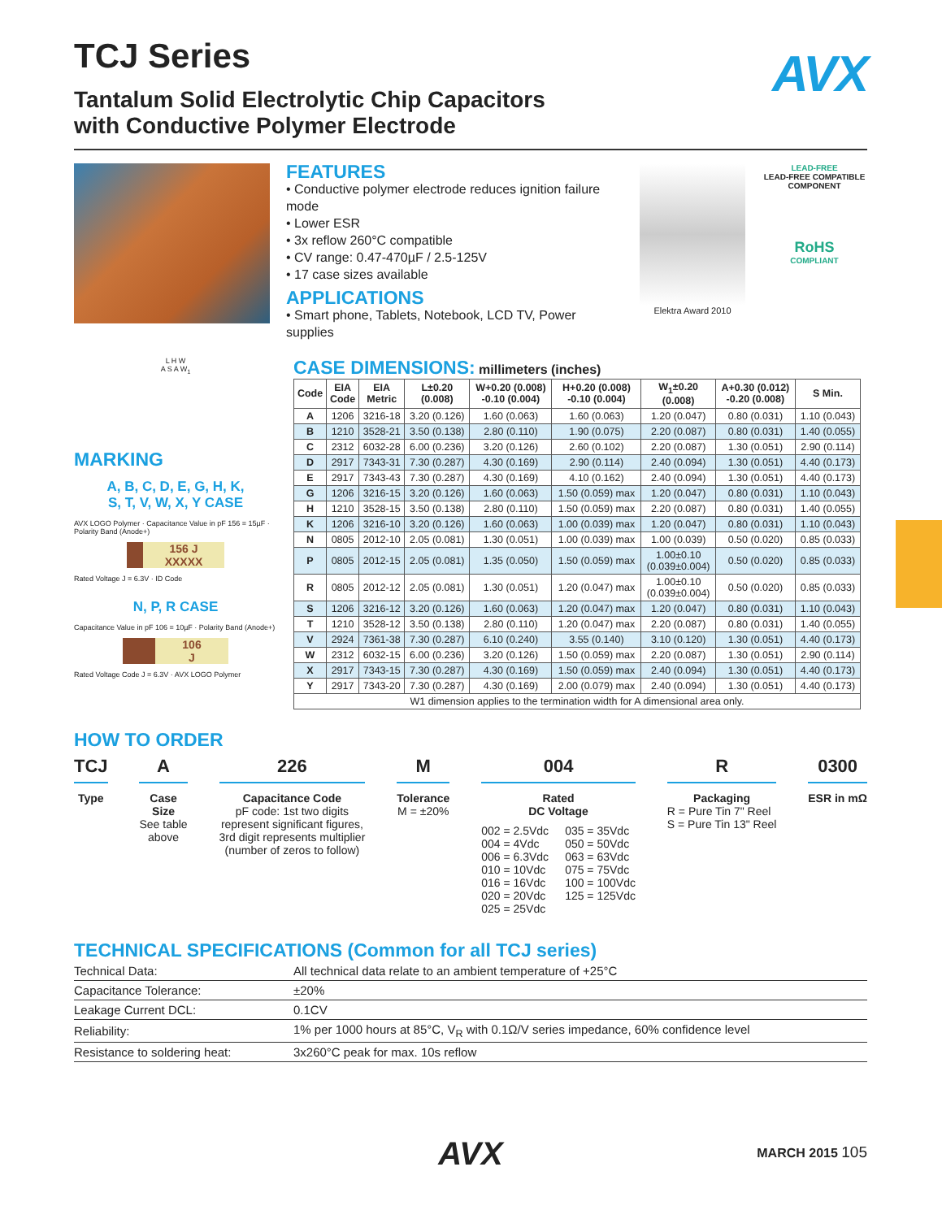TCJ Series
AVX
Tantalum Solid Electrolytic Chip Capacitors
with Conductive Polymer Electrode
FEATURES
• Conductive polymer electrode reduces ignition failure mode
• Lower ESR
• 3x reflow 260°C compatible
• CV range: 0.47-470µF / 2.5-125V
• 17 case sizes available
APPLICATIONS
• Smart phone, Tablets, Notebook, LCD TV, Power supplies
Elektra Award 2010 LEAD-FREE
LEAD-FREE COMPATIBLE COMPONENT
RoHS
COMPLIANT
L H W
A S A W<sub>1</sub>
MARKING
A, B, C, D, E, G, H, K,
S, T, V, W, X, Y CASE
AVX LOGO Polymer · Capacitance Value in pF 156 = 15µF · Polarity Band (Anode+)
156 J
XXXXX
Rated Voltage J = 6.3V · ID Code
N, P, R CASE
Capacitance Value in pF 106 = 10µF · Polarity Band (Anode+)
106
J
Rated Voltage Code J = 6.3V · AVX LOGO Polymer
CASE DIMENSIONS: millimeters (inches)
| Code | EIA Code | EIA Metric | L±0.20 (0.008) | W+0.20 (0.008) -0.10 (0.004) | H+0.20 (0.008) -0.10 (0.004) | W<sub>1</sub>±0.20 (0.008) | A+0.30 (0.012) -0.20 (0.008) | S Min. |
| --- | --- | --- | --- | --- | --- | --- | --- | --- |
| A | 1206 | 3216-18 | 3.20 (0.126) | 1.60 (0.063) | 1.60 (0.063) | 1.20 (0.047) | 0.80 (0.031) | 1.10 (0.043) |
| B | 1210 | 3528-21 | 3.50 (0.138) | 2.80 (0.110) | 1.90 (0.075) | 2.20 (0.087) | 0.80 (0.031) | 1.40 (0.055) |
| C | 2312 | 6032-28 | 6.00 (0.236) | 3.20 (0.126) | 2.60 (0.102) | 2.20 (0.087) | 1.30 (0.051) | 2.90 (0.114) |
| D | 2917 | 7343-31 | 7.30 (0.287) | 4.30 (0.169) | 2.90 (0.114) | 2.40 (0.094) | 1.30 (0.051) | 4.40 (0.173) |
| E | 2917 | 7343-43 | 7.30 (0.287) | 4.30 (0.169) | 4.10 (0.162) | 2.40 (0.094) | 1.30 (0.051) | 4.40 (0.173) |
| G | 1206 | 3216-15 | 3.20 (0.126) | 1.60 (0.063) | 1.50 (0.059) max | 1.20 (0.047) | 0.80 (0.031) | 1.10 (0.043) |
| H | 1210 | 3528-15 | 3.50 (0.138) | 2.80 (0.110) | 1.50 (0.059) max | 2.20 (0.087) | 0.80 (0.031) | 1.40 (0.055) |
| K | 1206 | 3216-10 | 3.20 (0.126) | 1.60 (0.063) | 1.00 (0.039) max | 1.20 (0.047) | 0.80 (0.031) | 1.10 (0.043) |
| N | 0805 | 2012-10 | 2.05 (0.081) | 1.30 (0.051) | 1.00 (0.039) max | 1.00 (0.039) | 0.50 (0.020) | 0.85 (0.033) |
| P | 0805 | 2012-15 | 2.05 (0.081) | 1.35 (0.050) | 1.50 (0.059) max | 1.00±0.10 (0.039±0.004) | 0.50 (0.020) | 0.85 (0.033) |
| R | 0805 | 2012-12 | 2.05 (0.081) | 1.30 (0.051) | 1.20 (0.047) max | 1.00±0.10 (0.039±0.004) | 0.50 (0.020) | 0.85 (0.033) |
| S | 1206 | 3216-12 | 3.20 (0.126) | 1.60 (0.063) | 1.20 (0.047) max | 1.20 (0.047) | 0.80 (0.031) | 1.10 (0.043) |
| T | 1210 | 3528-12 | 3.50 (0.138) | 2.80 (0.110) | 1.20 (0.047) max | 2.20 (0.087) | 0.80 (0.031) | 1.40 (0.055) |
| V | 2924 | 7361-38 | 7.30 (0.287) | 6.10 (0.240) | 3.55 (0.140) | 3.10 (0.120) | 1.30 (0.051) | 4.40 (0.173) |
| W | 2312 | 6032-15 | 6.00 (0.236) | 3.20 (0.126) | 1.50 (0.059) max | 2.20 (0.087) | 1.30 (0.051) | 2.90 (0.114) |
| X | 2917 | 7343-15 | 7.30 (0.287) | 4.30 (0.169) | 1.50 (0.059) max | 2.40 (0.094) | 1.30 (0.051) | 4.40 (0.173) |
| Y | 2917 | 7343-20 | 7.30 (0.287) | 4.30 (0.169) | 2.00 (0.079) max | 2.40 (0.094) | 1.30 (0.051) | 4.40 (0.173) |
| W1 dimension applies to the termination width for A dimensional area only. | | | | | | | | |
HOW TO ORDER
TCJ
Type
A
Case
Size
See table
above
226
Capacitance Code
pF code: 1st two digits
represent significant figures,
3rd digit represents multiplier
(number of zeros to follow)
M
Tolerance
M = ±20%
004
Rated
DC Voltage
002 = 2.5Vdc
004 = 4Vdc
006 = 6.3Vdc
010 = 10Vdc
016 = 16Vdc
020 = 20Vdc
025 = 25Vdc
035 = 35Vdc
050 = 50Vdc
063 = 63Vdc
075 = 75Vdc
100 = 100Vdc
125 = 125Vdc
R
Packaging
R = Pure Tin 7" Reel
S = Pure Tin 13" Reel
0300
ESR in mΩ
TECHNICAL SPECIFICATIONS (Common for all TCJ series)
| Technical Data: | All technical data relate to an ambient temperature of +25°C |
| Capacitance Tolerance: | ±20% |
| Leakage Current DCL: | 0.1CV |
| Reliability: | 1% per 1000 hours at 85°C, V<sub>R</sub> with 0.1Ω/V series impedance, 60% confidence level |
| Resistance to soldering heat: | 3x260°C peak for max. 10s reflow |
AVX
MARCH 2015 105